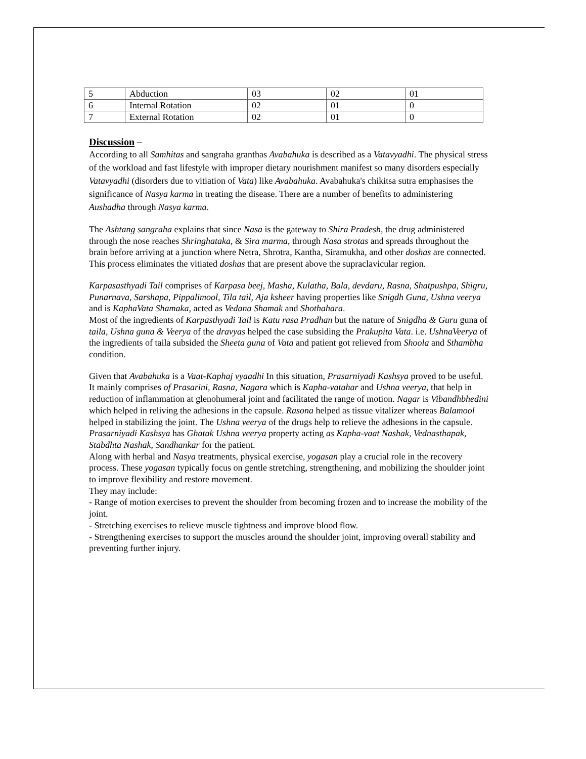| 5 | Abduction | 03 | 02 | 01 |
| 6 | Internal Rotation | 02 | 01 | 0 |
| 7 | External Rotation | 02 | 01 | 0 |
Discussion –
According to all Samhitas and sangraha granthas Avabahuka is described as a Vatavyadhi. The physical stress of the workload and fast lifestyle with improper dietary nourishment manifest so many disorders especially Vatavyadhi (disorders due to vitiation of Vata) like Avabahuka. Avabahuka's chikitsa sutra emphasises the significance of Nasya karma in treating the disease. There are a number of benefits to administering Aushadha through Nasya karma.
The Ashtang sangraha explains that since Nasa is the gateway to Shira Pradesh, the drug administered through the nose reaches Shringhataka, & Sira marma, through Nasa strotas and spreads throughout the brain before arriving at a junction where Netra, Shrotra, Kantha, Siramukha, and other doshas are connected. This process eliminates the vitiated doshas that are present above the supraclavicular region.
Karpasasthyadi Tail comprises of Karpasa beej, Masha, Kulatha, Bala, devdaru, Rasna, Shatpushpa, Shigru, Punarnava, Sarshapa, Pippalimool, Tila tail, Aja ksheer having properties like Snigdh Guna, Ushna veerya and is KaphaVata Shamaka, acted as Vedana Shamak and Shothahara.
Most of the ingredients of Karpasthyadi Tail is Katu rasa Pradhan but the nature of Snigdha & Guru guna of taila, Ushna guna & Veerya of the dravyas helped the case subsiding the Prakupita Vata. i.e. UshnaVeerya of the ingredients of taila subsided the Sheeta guna of Vata and patient got relieved from Shoola and Sthambha condition.
Given that Avabahuka is a Vaat-Kaphaj vyaadhi In this situation, Prasarniyadi Kashsya proved to be useful.
It mainly comprises of Prasarini, Rasna, Nagara which is Kapha-vatahar and Ushna veerya, that help in reduction of inflammation at glenohumeral joint and facilitated the range of motion. Nagar is Vibandhbhedini which helped in reliving the adhesions in the capsule. Rasona helped as tissue vitalizer whereas Balamool helped in stabilizing the joint. The Ushna veerya of the drugs help to relieve the adhesions in the capsule. Prasarniyadi Kashsya has Ghatak Ushna veerya property acting as Kapha-vaat Nashak, Vednasthapak, Stabdhta Nashak, Sandhankar for the patient.
Along with herbal and Nasya treatments, physical exercise, yogasan play a crucial role in the recovery process. These yogasan typically focus on gentle stretching, strengthening, and mobilizing the shoulder joint to improve flexibility and restore movement.
They may include:
- Range of motion exercises to prevent the shoulder from becoming frozen and to increase the mobility of the joint.
- Stretching exercises to relieve muscle tightness and improve blood flow.
- Strengthening exercises to support the muscles around the shoulder joint, improving overall stability and preventing further injury.